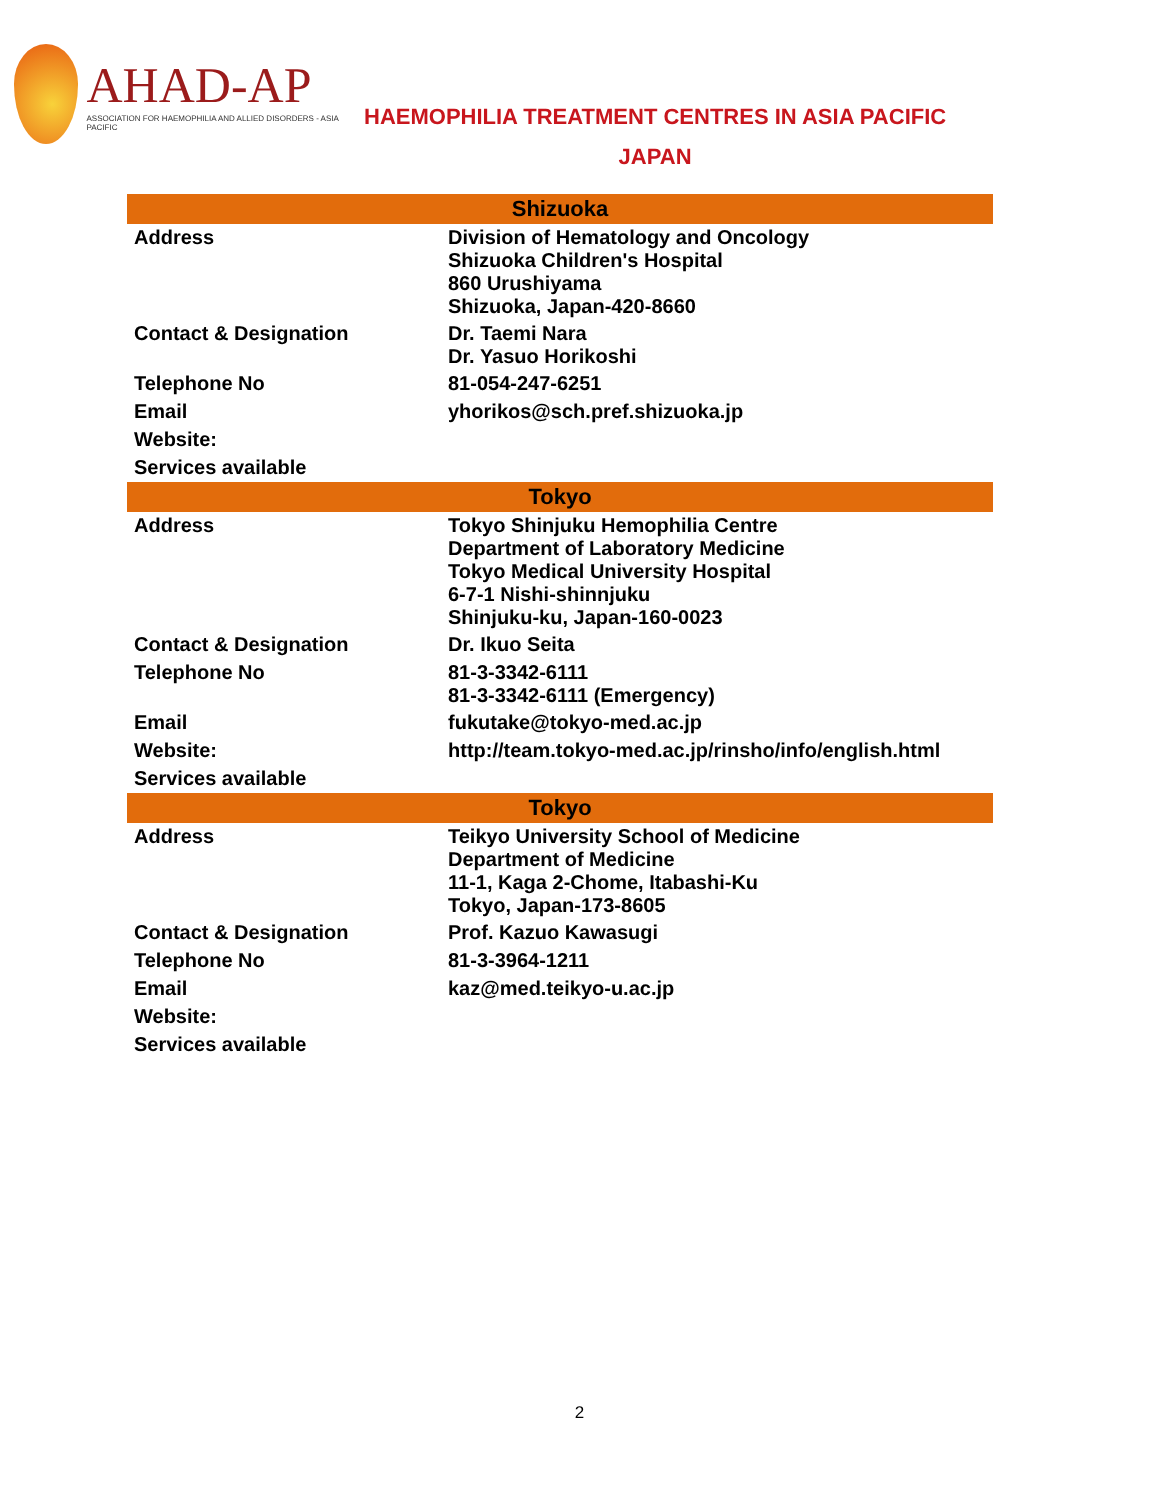AHAD-AP
ASSOCIATION FOR HAEMOPHILIA AND ALLIED DISORDERS - ASIA PACIFIC
HAEMOPHILIA TREATMENT CENTRES IN ASIA PACIFIC
JAPAN
| Shizuoka | |
| --- | --- |
| Address | Division of Hematology and Oncology Shizuoka Children's Hospital 860 Urushiyama Shizuoka, Japan-420-8660 |
| Contact & Designation | Dr. Taemi Nara Dr. Yasuo Horikoshi |
| Telephone No | 81-054-247-6251 |
| Email | yhorikos@sch.pref.shizuoka.jp |
| Website: | |
| Services available | |
| Tokyo | |
| Address | Tokyo Shinjuku Hemophilia Centre Department of Laboratory Medicine Tokyo Medical University Hospital 6-7-1 Nishi-shinnjuku Shinjuku-ku, Japan-160-0023 |
| Contact & Designation | Dr. Ikuo Seita |
| Telephone No | 81-3-3342-6111 81-3-3342-6111 (Emergency) |
| Email | fukutake@tokyo-med.ac.jp |
| Website: | http://team.tokyo-med.ac.jp/rinsho/info/english.html |
| Services available | |
| Tokyo | |
| Address | Teikyo University School of Medicine Department of Medicine 11-1, Kaga 2-Chome, Itabashi-Ku Tokyo, Japan-173-8605 |
| Contact & Designation | Prof. Kazuo Kawasugi |
| Telephone No | 81-3-3964-1211 |
| Email | kaz@med.teikyo-u.ac.jp |
| Website: | |
| Services available | |
2